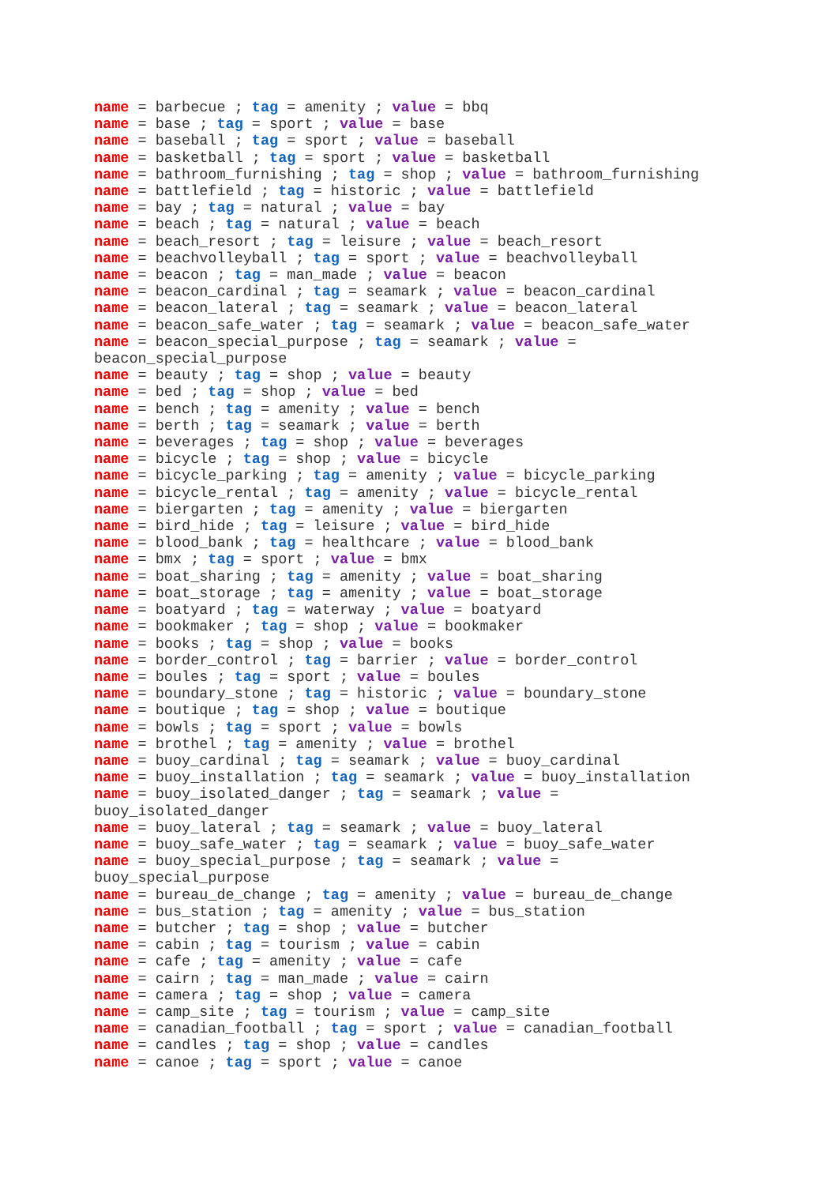name = barbecue ; tag = amenity ; value = bbq name = base ; tag = sport ; value = base name = baseball ; tag = sport ; value = baseball name = basketball ; tag = sport ; value = basketball name = bathroom_furnishing ; tag = shop ; value = bathroom_furnishing name = battlefield ; tag = historic ; value = battlefield name = bay ; tag = natural ; value = bay name = beach ; tag = natural ; value = beach name = beach_resort ; tag = leisure ; value = beach_resort name = beachvolleyball ; tag = sport ; value = beachvolleyball name = beacon ; tag = man_made ; value = beacon name = beacon_cardinal ; tag = seamark ; value = beacon_cardinal name = beacon_lateral ; tag = seamark ; value = beacon_lateral name = beacon_safe_water ; tag = seamark ; value = beacon_safe_water name = beacon_special_purpose ; tag = seamark ; value = beacon_special_purpose name = beauty ; tag = shop ; value = beauty name = bed ; tag = shop ; value = bed name = bench ; tag = amenity ; value = bench name = berth ; tag = seamark ; value = berth name = beverages ; tag = shop ; value = beverages name = bicycle ; tag = shop ; value = bicycle name = bicycle_parking ; tag = amenity ; value = bicycle_parking name = bicycle_rental ; tag = amenity ; value = bicycle_rental name = biergarten ; tag = amenity ; value = biergarten name = bird_hide ; tag = leisure ; value = bird_hide name = blood_bank ; tag = healthcare ; value = blood_bank name = bmx ; tag = sport ; value = bmx name = boat_sharing ; tag = amenity ; value = boat_sharing name = boat_storage ; tag = amenity ; value = boat_storage name = boatyard ; tag = waterway ; value = boatyard name = bookmaker ; tag = shop ; value = bookmaker name = books ; tag = shop ; value = books name = border_control ; tag = barrier ; value = border_control name = boules ; tag = sport ; value = boules name = boundary_stone ; tag = historic ; value = boundary_stone name = boutique ; tag = shop ; value = boutique name = bowls ; tag = sport ; value = bowls name = brothel ; tag = amenity ; value = brothel name = buoy_cardinal ; tag = seamark ; value = buoy_cardinal name = buoy_installation ; tag = seamark ; value = buoy_installation name = buoy_isolated_danger ; tag = seamark ; value = buoy_isolated_danger name = buoy_lateral ; tag = seamark ; value = buoy_lateral name = buoy_safe_water ; tag = seamark ; value = buoy_safe_water name = buoy_special_purpose ; tag = seamark ; value = buoy_special_purpose name = bureau_de_change ; tag = amenity ; value = bureau_de_change name = bus_station ; tag = amenity ; value = bus_station name = butcher ; tag = shop ; value = butcher name = cabin ; tag = tourism ; value = cabin name = cafe ; tag = amenity ; value = cafe name = cairn ; tag = man_made ; value = cairn name = camera ; tag = shop ; value = camera name = camp_site ; tag = tourism ; value = camp_site name = canadian_football ; tag = sport ; value = canadian_football name = candles ; tag = shop ; value = candles name = canoe ; tag = sport ; value = canoe